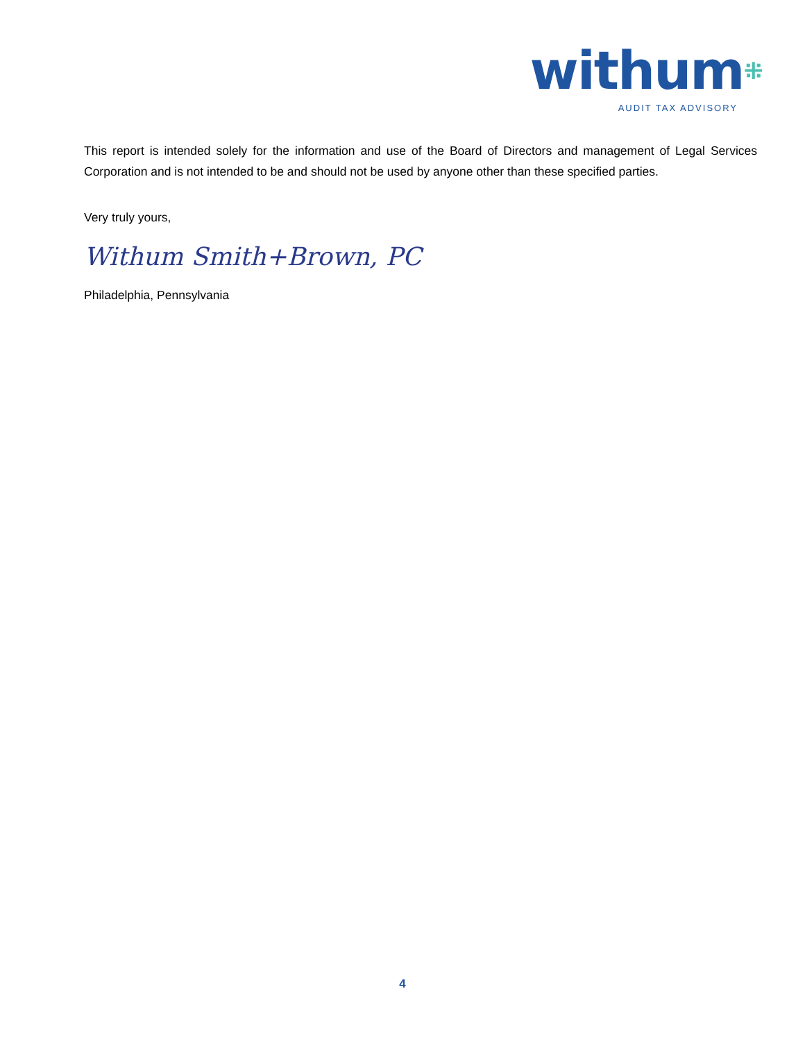withum⁜
AUDIT TAX ADVISORY
This report is intended solely for the information and use of the Board of Directors and management of Legal Services Corporation and is not intended to be and should not be used by anyone other than these specified parties.
Very truly yours,
Withum Smith+Brown, PC
Philadelphia, Pennsylvania
4